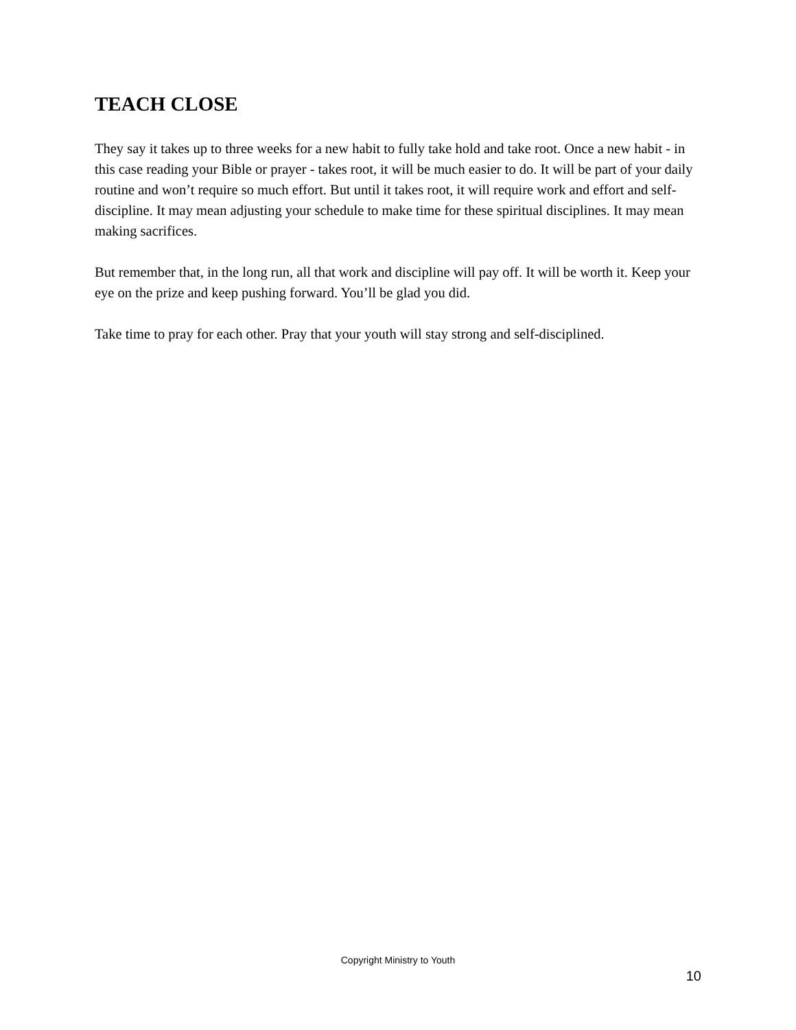TEACH CLOSE
They say it takes up to three weeks for a new habit to fully take hold and take root. Once a new habit - in this case reading your Bible or prayer - takes root, it will be much easier to do. It will be part of your daily routine and won’t require so much effort. But until it takes root, it will require work and effort and self-discipline. It may mean adjusting your schedule to make time for these spiritual disciplines. It may mean making sacrifices.
But remember that, in the long run, all that work and discipline will pay off. It will be worth it. Keep your eye on the prize and keep pushing forward. You’ll be glad you did.
Take time to pray for each other. Pray that your youth will stay strong and self-disciplined.
Copyright Ministry to Youth
10